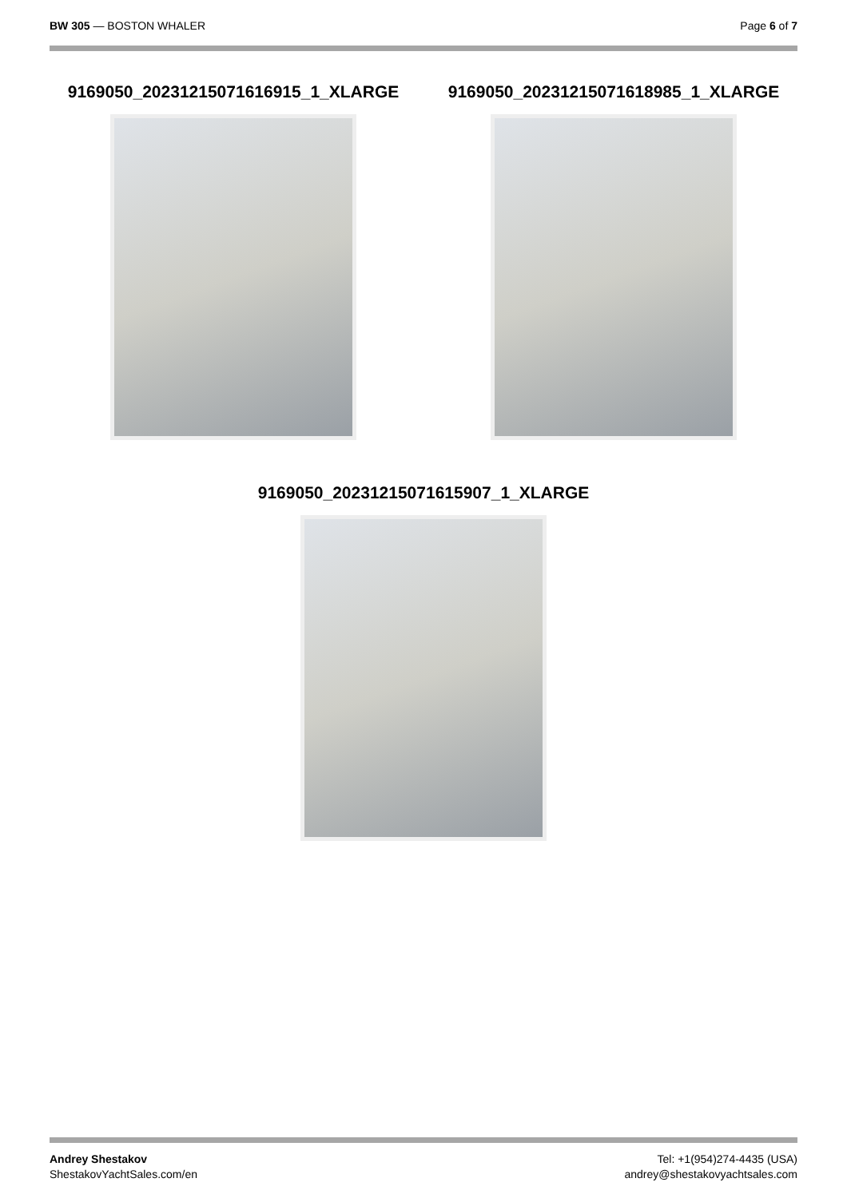BW 305 — BOSTON WHALER Page 6 of 7
9169050_20231215071616915_1_XLARGE 9169050_20231215071618985_1_XLARGE
9169050_20231215071615907_1_XLARGE
Andrey Shestakov
ShestakovYachtSales.com/en
Tel: +1(954)274-4435 (USA)
andrey@shestakovyachtsales.com